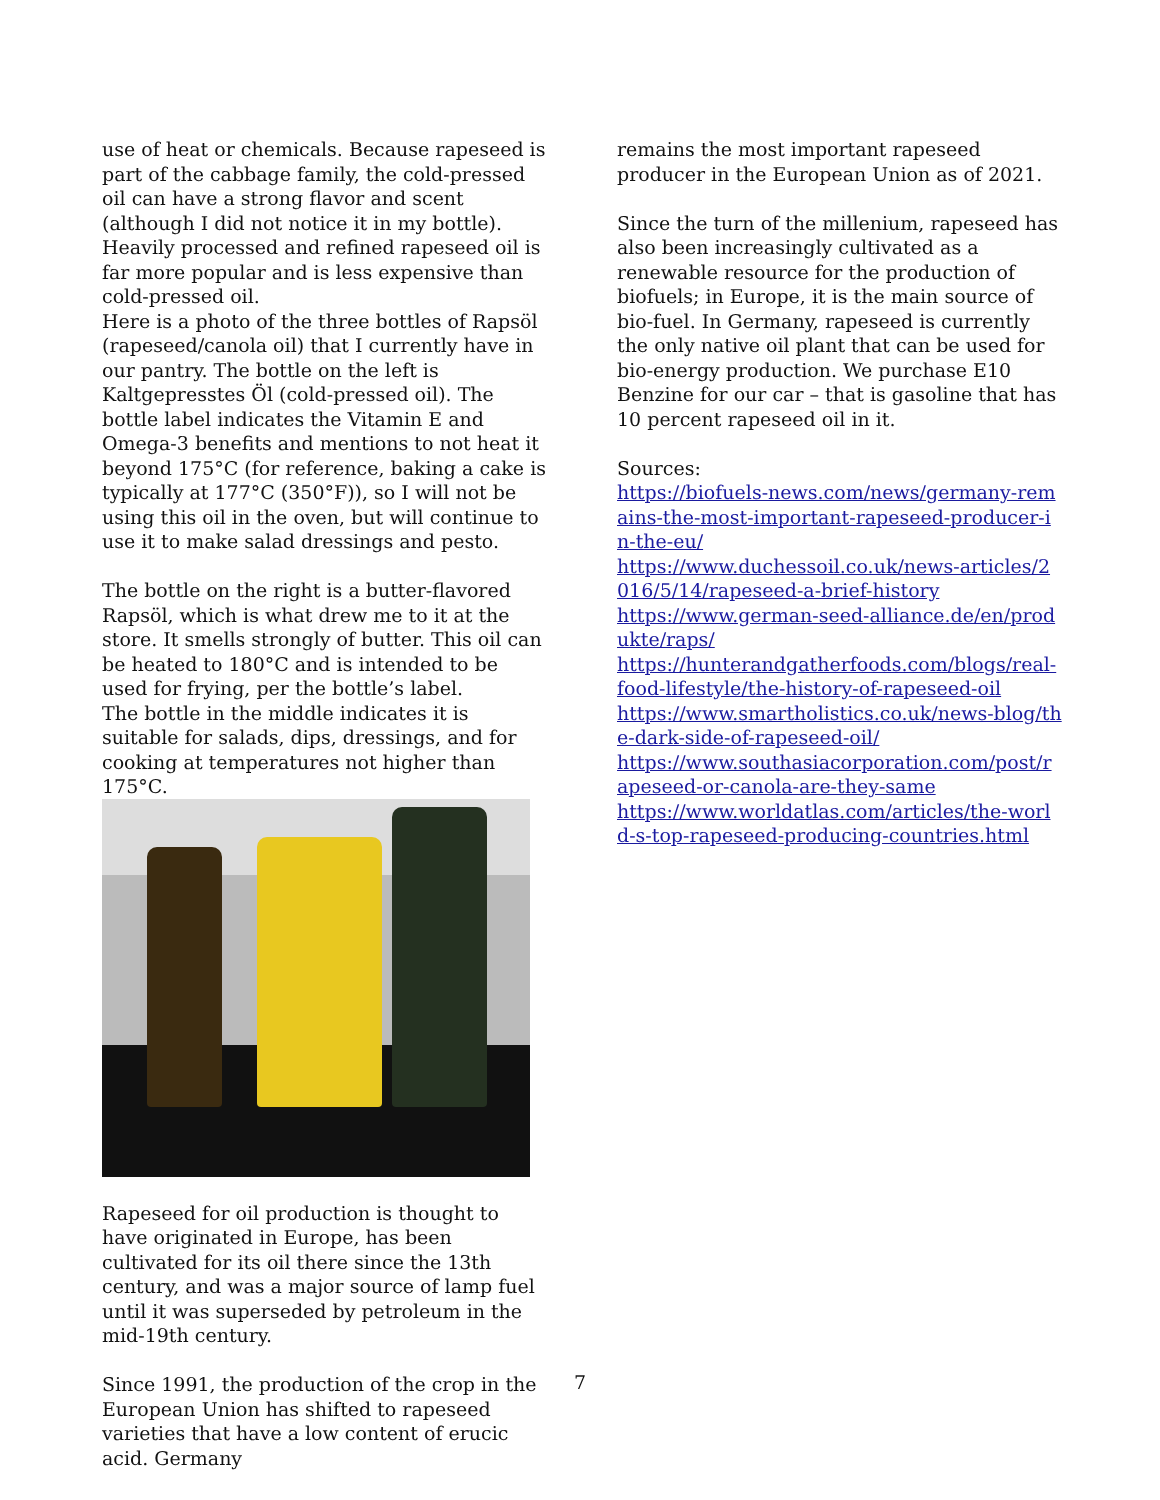use of heat or chemicals. Because rapeseed is part of the cabbage family, the cold-pressed oil can have a strong flavor and scent (although I did not notice it in my bottle). Heavily processed and refined rapeseed oil is far more popular and is less expensive than cold-pressed oil.
Here is a photo of the three bottles of Rapsöl (rapeseed/canola oil) that I currently have in our pantry. The bottle on the left is Kaltgepresstes Öl (cold-pressed oil). The bottle label indicates the Vitamin E and Omega-3 benefits and mentions to not heat it beyond 175°C (for reference, baking a cake is typically at 177°C (350°F)), so I will not be using this oil in the oven, but will continue to use it to make salad dressings and pesto.
The bottle on the right is a butter-flavored Rapsöl, which is what drew me to it at the store. It smells strongly of butter. This oil can be heated to 180°C and is intended to be used for frying, per the bottle’s label.
The bottle in the middle indicates it is suitable for salads, dips, dressings, and for cooking at temperatures not higher than 175°C.
Rapeseed for oil production is thought to have originated in Europe, has been cultivated for its oil there since the 13th century, and was a major source of lamp fuel until it was superseded by petroleum in the mid-19th century.
Since 1991, the production of the crop in the European Union has shifted to rapeseed varieties that have a low content of erucic acid. Germany
remains the most important rapeseed producer in the European Union as of 2021.
Since the turn of the millenium, rapeseed has also been increasingly cultivated as a renewable resource for the production of biofuels; in Europe, it is the main source of bio-fuel. In Germany, rapeseed is currently the only native oil plant that can be used for bio-energy production. We purchase E10 Benzine for our car – that is gasoline that has 10 percent rapeseed oil in it.
Sources:
https://biofuels-news.com/news/germany-remains-the-most-important-rapeseed-producer-in-the-eu/
https://www.duchessoil.co.uk/news-articles/2016/5/14/rapeseed-a-brief-history
https://www.german-seed-alliance.de/en/produkte/raps/
https://hunterandgatherfoods.com/blogs/real-food-lifestyle/the-history-of-rapeseed-oil
https://www.smartholistics.co.uk/news-blog/the-dark-side-of-rapeseed-oil/
https://www.southasiacorporation.com/post/rapeseed-or-canola-are-they-same
https://www.worldatlas.com/articles/the-world-s-top-rapeseed-producing-countries.html
7